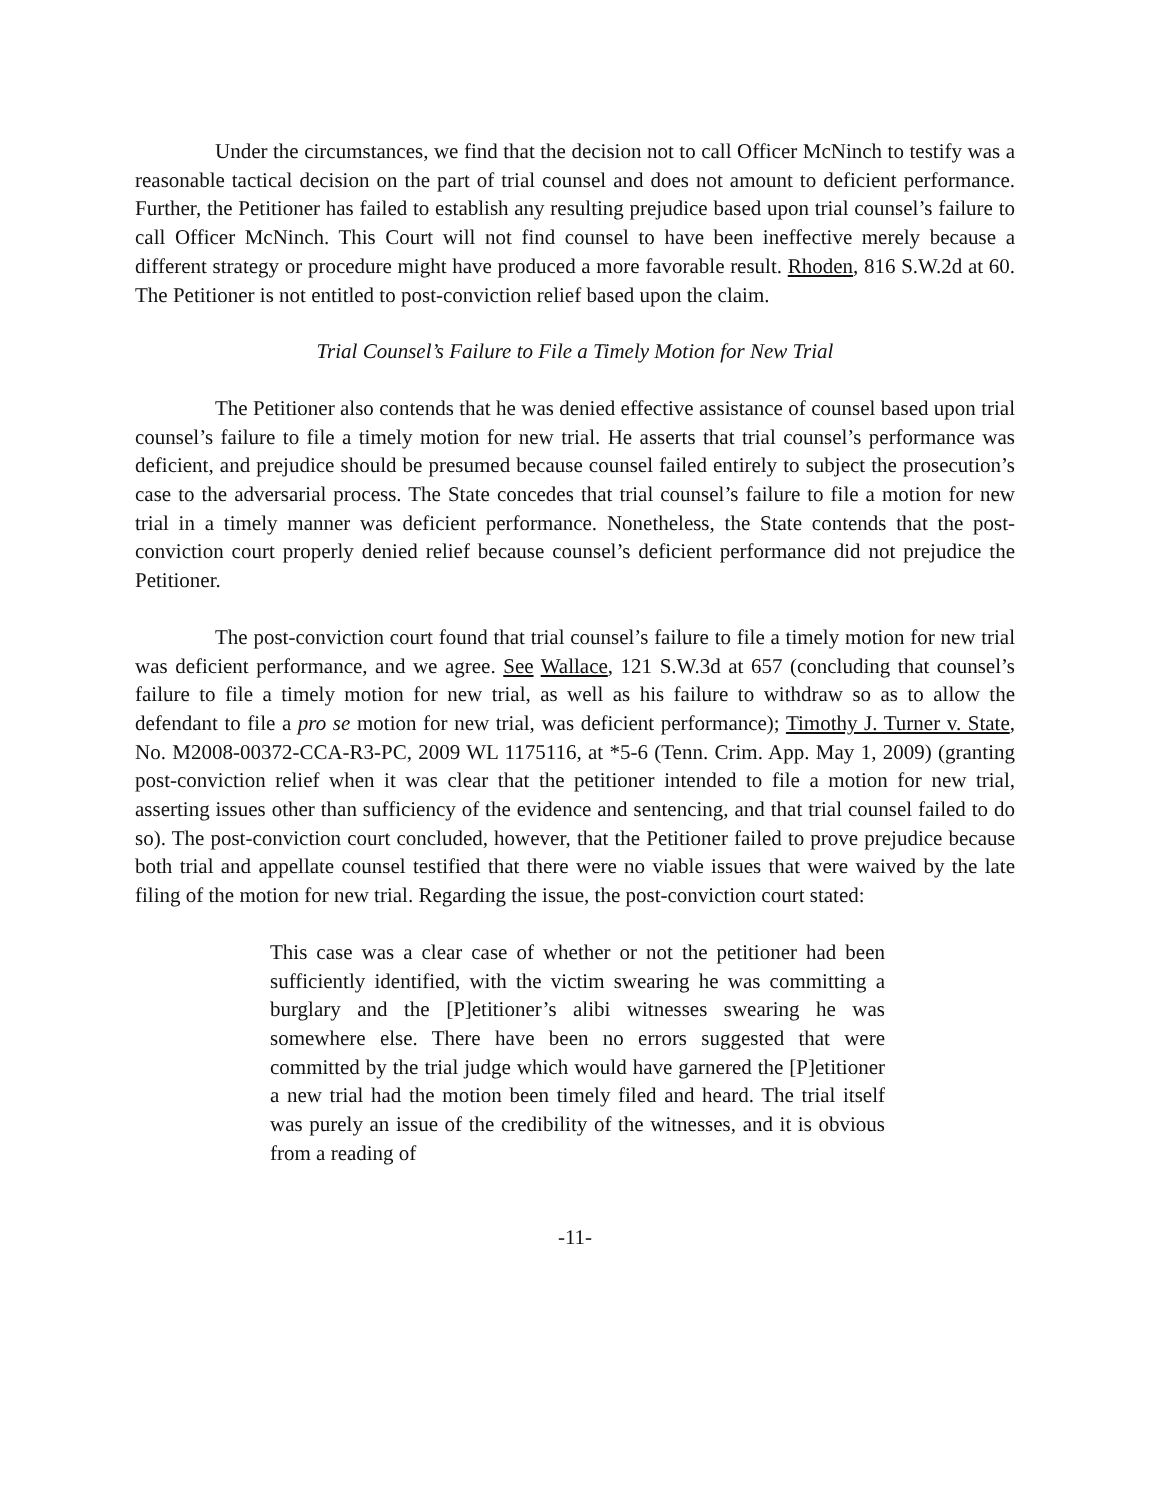Under the circumstances, we find that the decision not to call Officer McNinch to testify was a reasonable tactical decision on the part of trial counsel and does not amount to deficient performance. Further, the Petitioner has failed to establish any resulting prejudice based upon trial counsel’s failure to call Officer McNinch. This Court will not find counsel to have been ineffective merely because a different strategy or procedure might have produced a more favorable result. Rhoden, 816 S.W.2d at 60. The Petitioner is not entitled to post-conviction relief based upon the claim.
Trial Counsel’s Failure to File a Timely Motion for New Trial
The Petitioner also contends that he was denied effective assistance of counsel based upon trial counsel’s failure to file a timely motion for new trial. He asserts that trial counsel’s performance was deficient, and prejudice should be presumed because counsel failed entirely to subject the prosecution’s case to the adversarial process. The State concedes that trial counsel’s failure to file a motion for new trial in a timely manner was deficient performance. Nonetheless, the State contends that the post-conviction court properly denied relief because counsel’s deficient performance did not prejudice the Petitioner.
The post-conviction court found that trial counsel’s failure to file a timely motion for new trial was deficient performance, and we agree. See Wallace, 121 S.W.3d at 657 (concluding that counsel’s failure to file a timely motion for new trial, as well as his failure to withdraw so as to allow the defendant to file a pro se motion for new trial, was deficient performance); Timothy J. Turner v. State, No. M2008-00372-CCA-R3-PC, 2009 WL 1175116, at *5-6 (Tenn. Crim. App. May 1, 2009) (granting post-conviction relief when it was clear that the petitioner intended to file a motion for new trial, asserting issues other than sufficiency of the evidence and sentencing, and that trial counsel failed to do so). The post-conviction court concluded, however, that the Petitioner failed to prove prejudice because both trial and appellate counsel testified that there were no viable issues that were waived by the late filing of the motion for new trial. Regarding the issue, the post-conviction court stated:
This case was a clear case of whether or not the petitioner had been sufficiently identified, with the victim swearing he was committing a burglary and the [P]etitioner’s alibi witnesses swearing he was somewhere else. There have been no errors suggested that were committed by the trial judge which would have garnered the [P]etitioner a new trial had the motion been timely filed and heard. The trial itself was purely an issue of the credibility of the witnesses, and it is obvious from a reading of
-11-